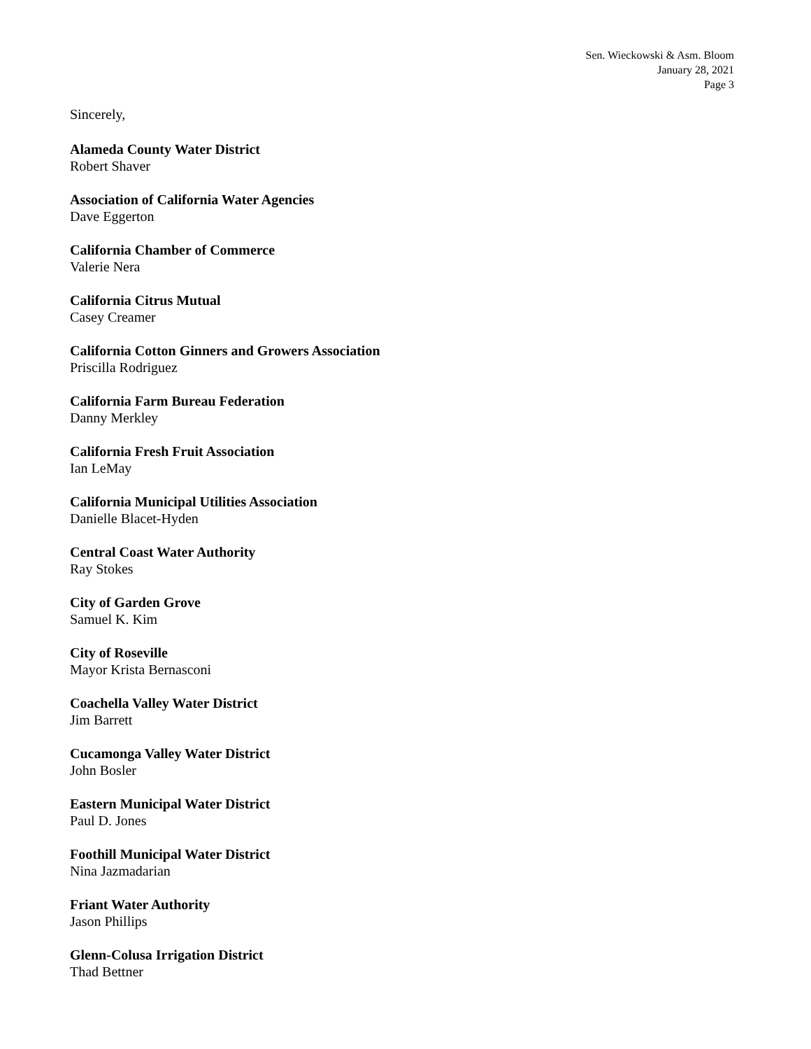Sen. Wieckowski & Asm. Bloom
January 28, 2021
Page 3
Sincerely,
Alameda County Water District
Robert Shaver
Association of California Water Agencies
Dave Eggerton
California Chamber of Commerce
Valerie Nera
California Citrus Mutual
Casey Creamer
California Cotton Ginners and Growers Association
Priscilla Rodriguez
California Farm Bureau Federation
Danny Merkley
California Fresh Fruit Association
Ian LeMay
California Municipal Utilities Association
Danielle Blacet-Hyden
Central Coast Water Authority
Ray Stokes
City of Garden Grove
Samuel K. Kim
City of Roseville
Mayor Krista Bernasconi
Coachella Valley Water District
Jim Barrett
Cucamonga Valley Water District
John Bosler
Eastern Municipal Water District
Paul D. Jones
Foothill Municipal Water District
Nina Jazmadarian
Friant Water Authority
Jason Phillips
Glenn-Colusa Irrigation District
Thad Bettner